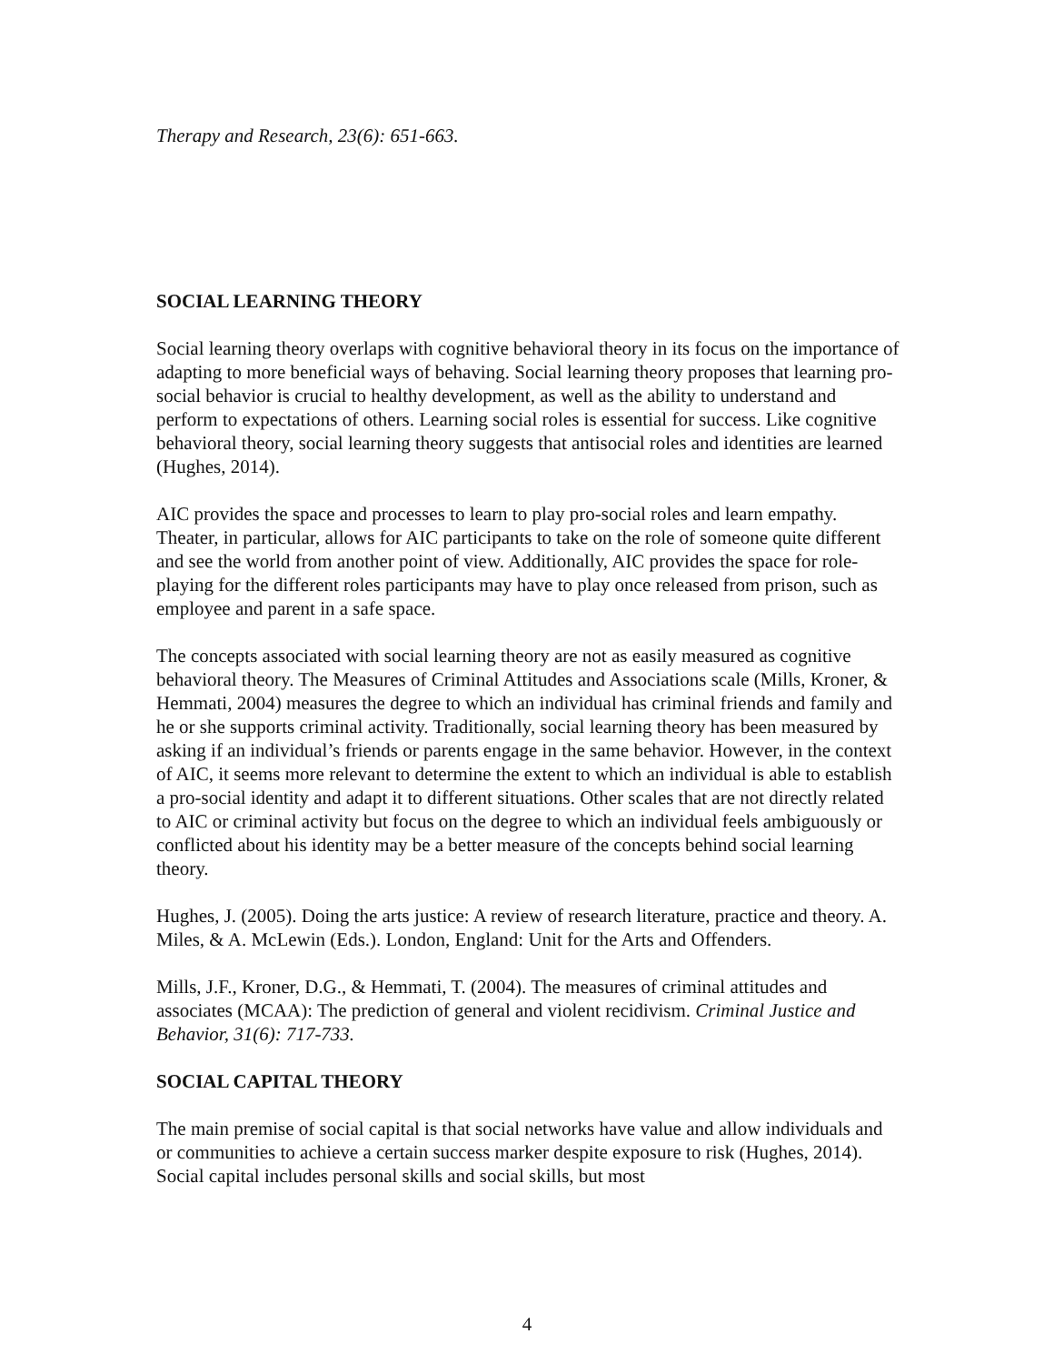Therapy and Research, 23(6): 651-663.
SOCIAL LEARNING THEORY
Social learning theory overlaps with cognitive behavioral theory in its focus on the importance of adapting to more beneficial ways of behaving. Social learning theory proposes that learning pro-social behavior is crucial to healthy development, as well as the ability to understand and perform to expectations of others. Learning social roles is essential for success. Like cognitive behavioral theory, social learning theory suggests that antisocial roles and identities are learned (Hughes, 2014).
AIC provides the space and processes to learn to play pro-social roles and learn empathy. Theater, in particular, allows for AIC participants to take on the role of someone quite different and see the world from another point of view. Additionally, AIC provides the space for role-playing for the different roles participants may have to play once released from prison, such as employee and parent in a safe space.
The concepts associated with social learning theory are not as easily measured as cognitive behavioral theory. The Measures of Criminal Attitudes and Associations scale (Mills, Kroner, & Hemmati, 2004) measures the degree to which an individual has criminal friends and family and he or she supports criminal activity. Traditionally, social learning theory has been measured by asking if an individual’s friends or parents engage in the same behavior. However, in the context of AIC, it seems more relevant to determine the extent to which an individual is able to establish a pro-social identity and adapt it to different situations. Other scales that are not directly related to AIC or criminal activity but focus on the degree to which an individual feels ambiguously or conflicted about his identity may be a better measure of the concepts behind social learning theory.
Hughes, J. (2005). Doing the arts justice: A review of research literature, practice and theory. A. Miles, & A. McLewin (Eds.). London, England: Unit for the Arts and Offenders.
Mills, J.F., Kroner, D.G., & Hemmati, T. (2004). The measures of criminal attitudes and associates (MCAA): The prediction of general and violent recidivism. Criminal Justice and Behavior, 31(6): 717-733.
SOCIAL CAPITAL THEORY
The main premise of social capital is that social networks have value and allow individuals and or communities to achieve a certain success marker despite exposure to risk (Hughes, 2014). Social capital includes personal skills and social skills, but most
4